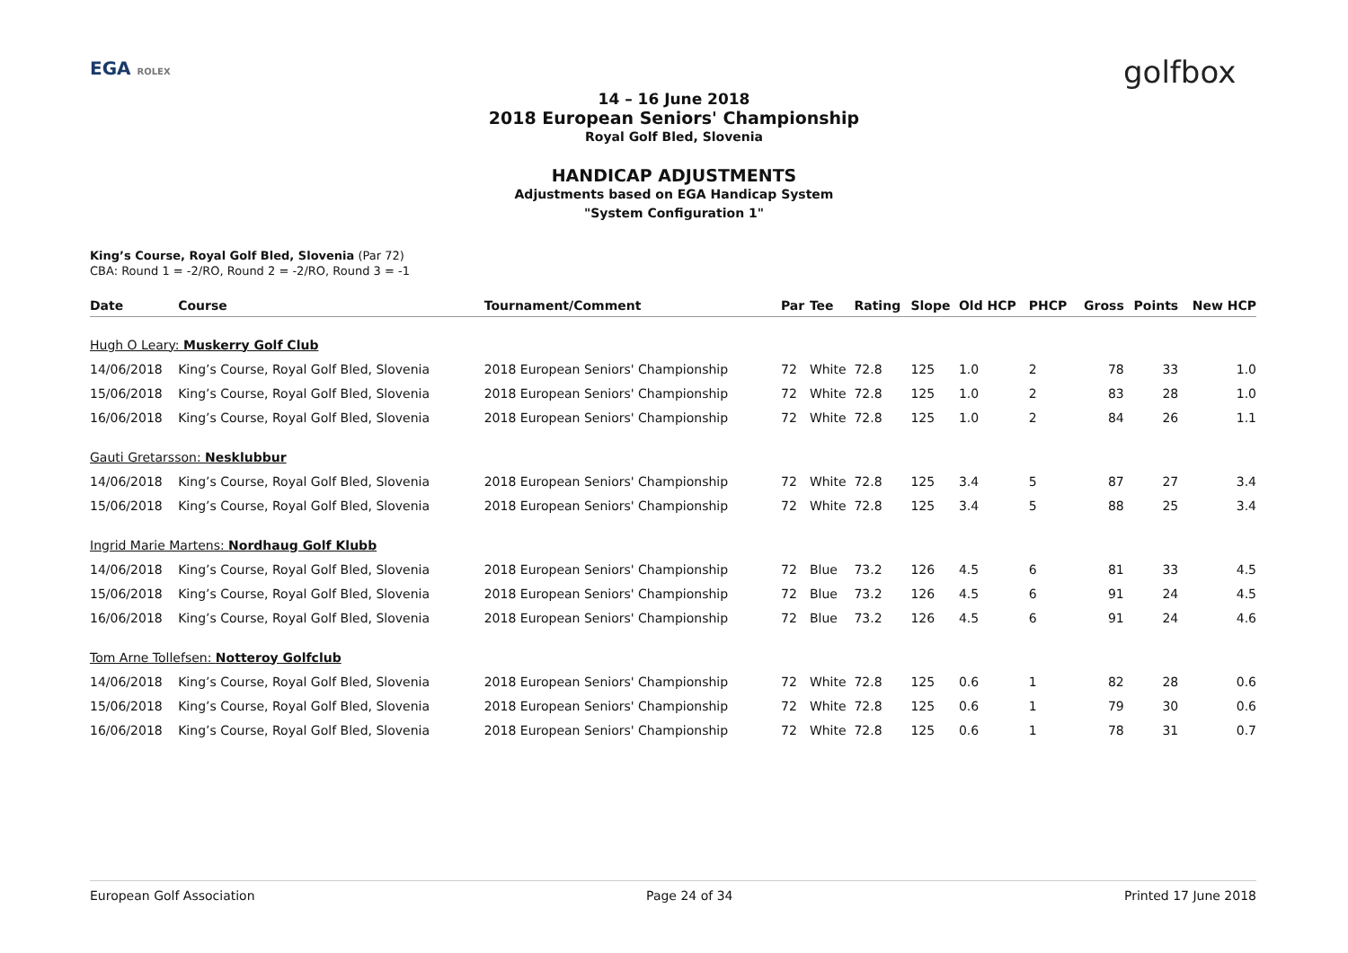EGA ROLEX golfbox
14 – 16 June 2018
2018 European Seniors' Championship
Royal Golf Bled, Slovenia
HANDICAP ADJUSTMENTS
Adjustments based on EGA Handicap System
"System Configuration 1"
King’s Course, Royal Golf Bled, Slovenia (Par 72)
CBA: Round 1 = -2/RO, Round 2 = -2/RO, Round 3 = -1
| Date | Course | Tournament/Comment | Par | Tee | Rating | Slope | Old HCP | PHCP | Gross | Points | New HCP |
| --- | --- | --- | --- | --- | --- | --- | --- | --- | --- | --- | --- |
| Hugh O Leary: Muskerry Golf Club | | | | | | | | | | | |
| 14/06/2018 | King’s Course, Royal Golf Bled, Slovenia | 2018 European Seniors' Championship | 72 | White | 72.8 | 125 | 1.0 | 2 | 78 | 33 | 1.0 |
| 15/06/2018 | King’s Course, Royal Golf Bled, Slovenia | 2018 European Seniors' Championship | 72 | White | 72.8 | 125 | 1.0 | 2 | 83 | 28 | 1.0 |
| 16/06/2018 | King’s Course, Royal Golf Bled, Slovenia | 2018 European Seniors' Championship | 72 | White | 72.8 | 125 | 1.0 | 2 | 84 | 26 | 1.1 |
| Gauti Gretarsson: Nesklubbur | | | | | | | | | | | |
| 14/06/2018 | King’s Course, Royal Golf Bled, Slovenia | 2018 European Seniors' Championship | 72 | White | 72.8 | 125 | 3.4 | 5 | 87 | 27 | 3.4 |
| 15/06/2018 | King’s Course, Royal Golf Bled, Slovenia | 2018 European Seniors' Championship | 72 | White | 72.8 | 125 | 3.4 | 5 | 88 | 25 | 3.4 |
| Ingrid Marie Martens: Nordhaug Golf Klubb | | | | | | | | | | | |
| 14/06/2018 | King’s Course, Royal Golf Bled, Slovenia | 2018 European Seniors' Championship | 72 | Blue | 73.2 | 126 | 4.5 | 6 | 81 | 33 | 4.5 |
| 15/06/2018 | King’s Course, Royal Golf Bled, Slovenia | 2018 European Seniors' Championship | 72 | Blue | 73.2 | 126 | 4.5 | 6 | 91 | 24 | 4.5 |
| 16/06/2018 | King’s Course, Royal Golf Bled, Slovenia | 2018 European Seniors' Championship | 72 | Blue | 73.2 | 126 | 4.5 | 6 | 91 | 24 | 4.6 |
| Tom Arne Tollefsen: Notteroy Golfclub | | | | | | | | | | | |
| 14/06/2018 | King’s Course, Royal Golf Bled, Slovenia | 2018 European Seniors' Championship | 72 | White | 72.8 | 125 | 0.6 | 1 | 82 | 28 | 0.6 |
| 15/06/2018 | King’s Course, Royal Golf Bled, Slovenia | 2018 European Seniors' Championship | 72 | White | 72.8 | 125 | 0.6 | 1 | 79 | 30 | 0.6 |
| 16/06/2018 | King’s Course, Royal Golf Bled, Slovenia | 2018 European Seniors' Championship | 72 | White | 72.8 | 125 | 0.6 | 1 | 78 | 31 | 0.7 |
European Golf Association Page 24 of 34 Printed 17 June 2018